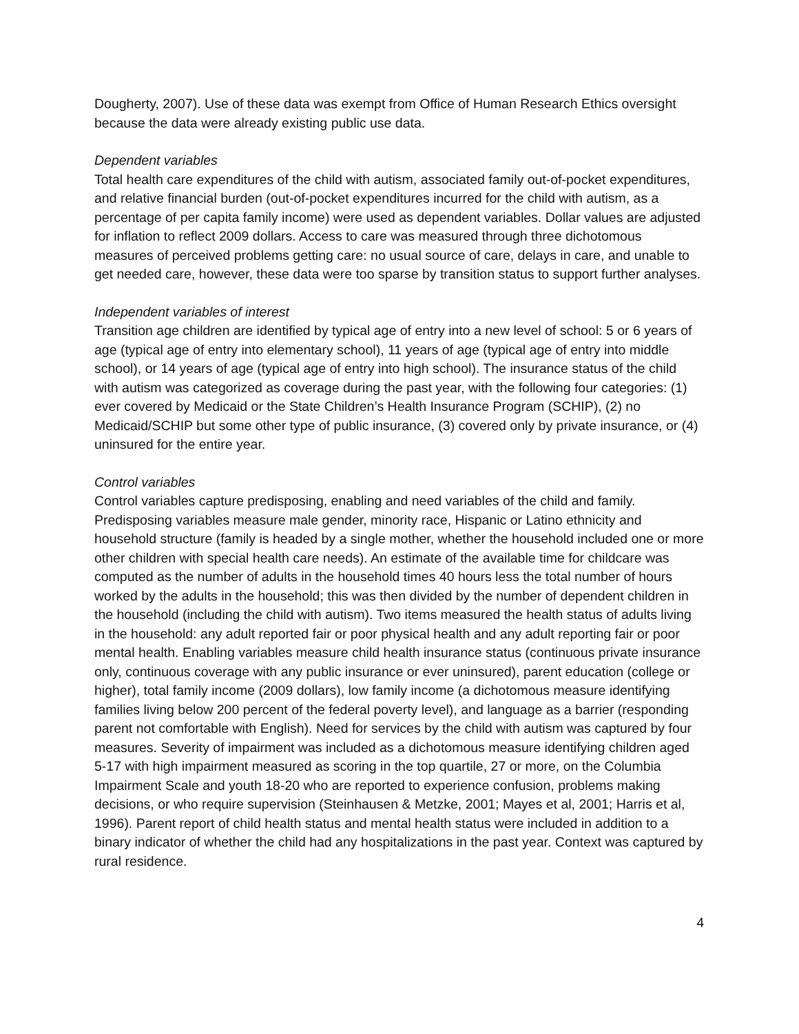Dougherty, 2007). Use of these data was exempt from Office of Human Research Ethics oversight because the data were already existing public use data.
Dependent variables
Total health care expenditures of the child with autism, associated family out-of-pocket expenditures, and relative financial burden (out-of-pocket expenditures incurred for the child with autism, as a percentage of per capita family income) were used as dependent variables. Dollar values are adjusted for inflation to reflect 2009 dollars. Access to care was measured through three dichotomous measures of perceived problems getting care: no usual source of care, delays in care, and unable to get needed care, however, these data were too sparse by transition status to support further analyses.
Independent variables of interest
Transition age children are identified by typical age of entry into a new level of school: 5 or 6 years of age (typical age of entry into elementary school), 11 years of age (typical age of entry into middle school), or 14 years of age (typical age of entry into high school). The insurance status of the child with autism was categorized as coverage during the past year, with the following four categories: (1) ever covered by Medicaid or the State Children’s Health Insurance Program (SCHIP), (2) no Medicaid/SCHIP but some other type of public insurance, (3) covered only by private insurance, or (4) uninsured for the entire year.
Control variables
Control variables capture predisposing, enabling and need variables of the child and family. Predisposing variables measure male gender, minority race, Hispanic or Latino ethnicity and household structure (family is headed by a single mother, whether the household included one or more other children with special health care needs). An estimate of the available time for childcare was computed as the number of adults in the household times 40 hours less the total number of hours worked by the adults in the household; this was then divided by the number of dependent children in the household (including the child with autism). Two items measured the health status of adults living in the household: any adult reported fair or poor physical health and any adult reporting fair or poor mental health. Enabling variables measure child health insurance status (continuous private insurance only, continuous coverage with any public insurance or ever uninsured), parent education (college or higher), total family income (2009 dollars), low family income (a dichotomous measure identifying families living below 200 percent of the federal poverty level), and language as a barrier (responding parent not comfortable with English). Need for services by the child with autism was captured by four measures. Severity of impairment was included as a dichotomous measure identifying children aged 5-17 with high impairment measured as scoring in the top quartile, 27 or more, on the Columbia Impairment Scale and youth 18-20 who are reported to experience confusion, problems making decisions, or who require supervision (Steinhausen & Metzke, 2001; Mayes et al, 2001; Harris et al, 1996). Parent report of child health status and mental health status were included in addition to a binary indicator of whether the child had any hospitalizations in the past year. Context was captured by rural residence.
4